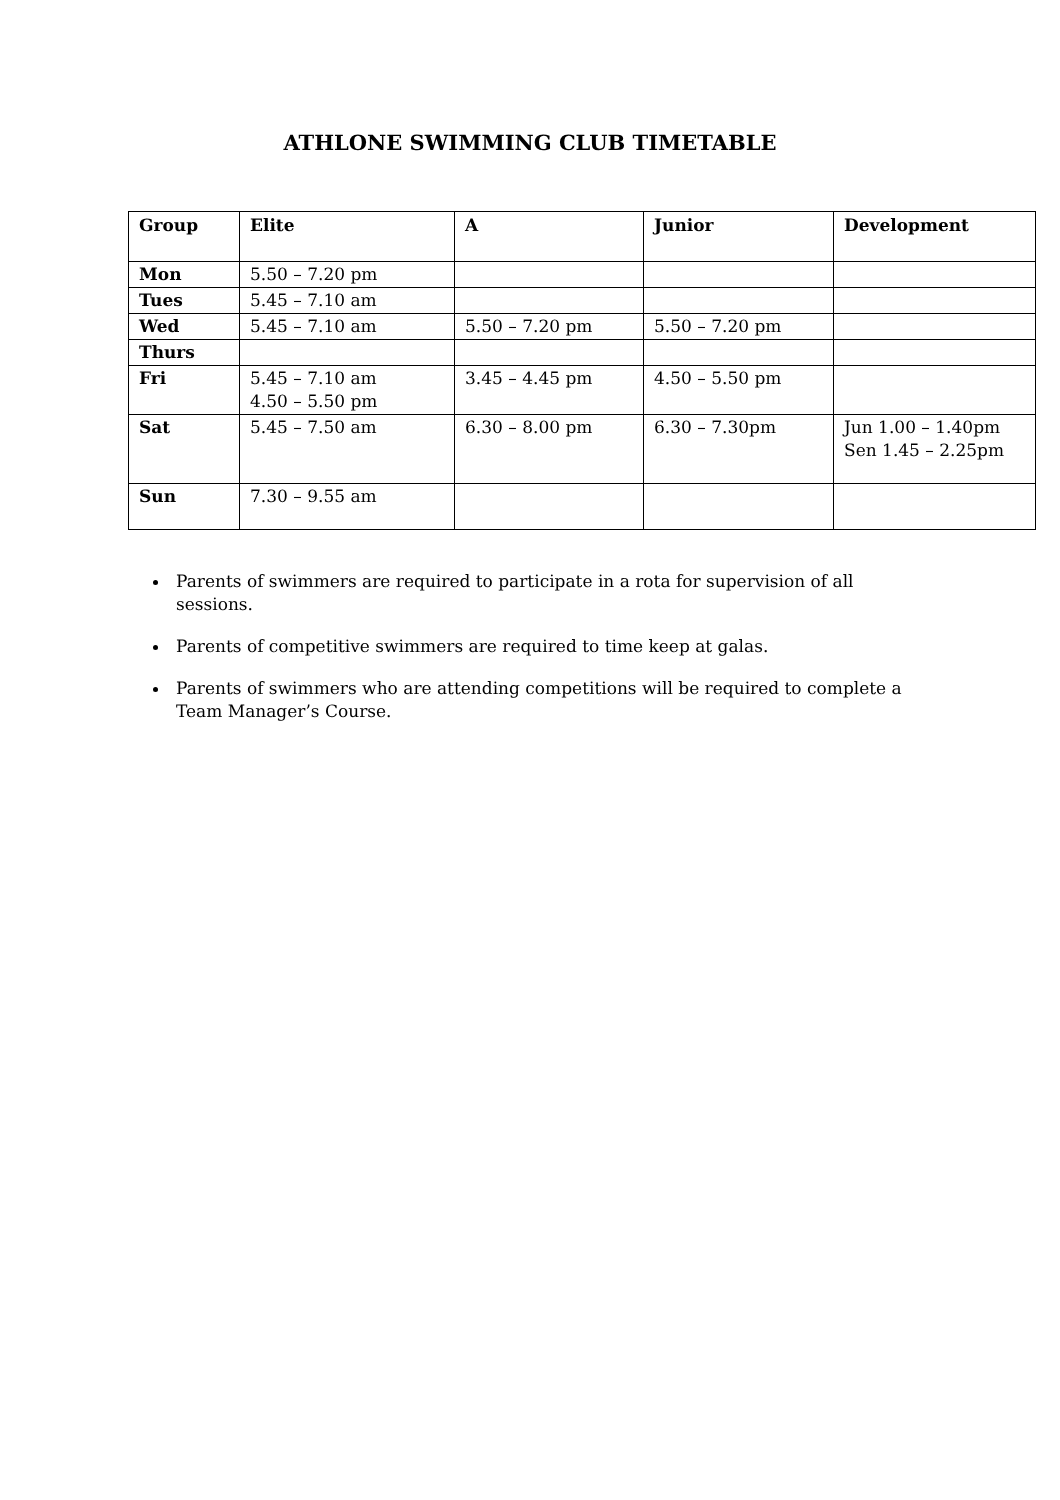ATHLONE SWIMMING CLUB TIMETABLE
| Group | Elite | A | Junior | Development |
| --- | --- | --- | --- | --- |
| Mon | 5.50 – 7.20 pm | | | |
| Tues | 5.45 – 7.10 am | | | |
| Wed | 5.45 – 7.10 am | 5.50 – 7.20 pm | 5.50 – 7.20 pm | |
| Thurs | | | | |
| Fri | 5.45 – 7.10 am 4.50 – 5.50 pm | 3.45 – 4.45 pm | 4.50 – 5.50 pm | |
| Sat | 5.45 – 7.50 am | 6.30 – 8.00 pm | 6.30 – 7.30pm | Jun 1.00 – 1.40pm Sen 1.45 – 2.25pm |
| Sun | 7.30 – 9.55 am | | | |
Parents of swimmers are required to participate in a rota for supervision of all sessions.
Parents of competitive swimmers are required to time keep at galas.
Parents of swimmers who are attending competitions will be required to complete a Team Manager’s Course.